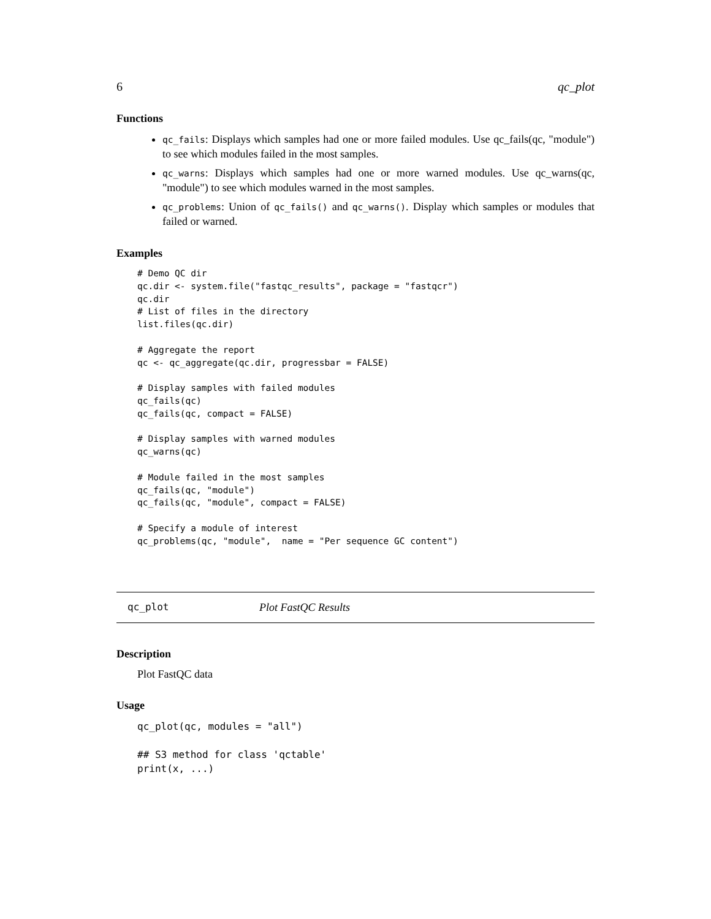6 qc_plot
Functions
qc_fails: Displays which samples had one or more failed modules. Use qc_fails(qc, "module") to see which modules failed in the most samples.
qc_warns: Displays which samples had one or more warned modules. Use qc_warns(qc, "module") to see which modules warned in the most samples.
qc_problems: Union of qc_fails() and qc_warns(). Display which samples or modules that failed or warned.
Examples
# Demo QC dir
qc.dir <- system.file("fastqc_results", package = "fastqcr")
qc.dir
# List of files in the directory
list.files(qc.dir)

# Aggregate the report
qc <- qc_aggregate(qc.dir, progressbar = FALSE)

# Display samples with failed modules
qc_fails(qc)
qc_fails(qc, compact = FALSE)

# Display samples with warned modules
qc_warns(qc)

# Module failed in the most samples
qc_fails(qc, "module")
qc_fails(qc, "module", compact = FALSE)

# Specify a module of interest
qc_problems(qc, "module",  name = "Per sequence GC content")
qc_plot Plot FastQC Results
Description
Plot FastQC data
Usage
qc_plot(qc, modules = "all")

## S3 method for class 'qctable'
print(x, ...)